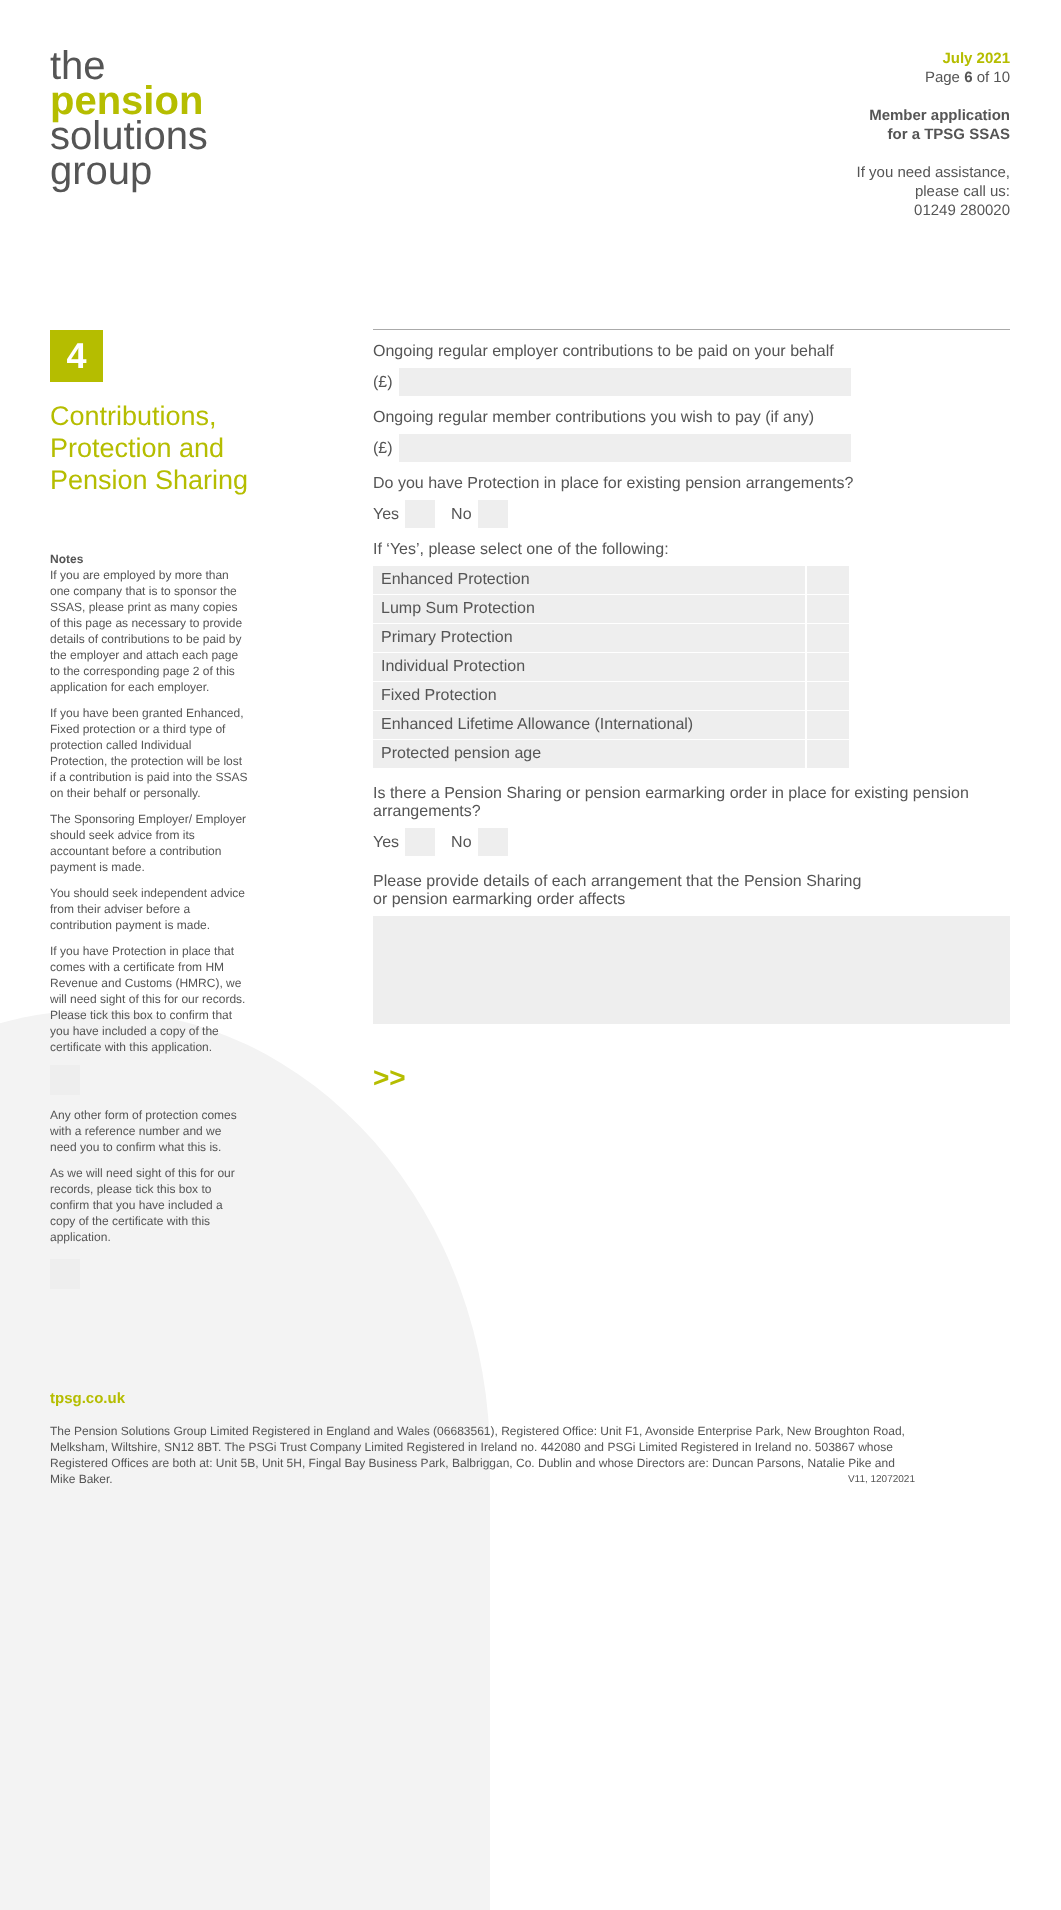the
pension
solutions
group
July 2021
Page 6 of 10
Member application
for a TPSG SSAS
If you need assistance,
please call us:
01249 280020
4
Contributions, Protection and Pension Sharing
Notes
If you are employed by more than one company that is to sponsor the SSAS, please print as many copies of this page as necessary to provide details of contributions to be paid by the employer and attach each page to the corresponding page 2 of this application for each employer.
If you have been granted Enhanced, Fixed protection or a third type of protection called Individual Protection, the protection will be lost if a contribution is paid into the SSAS on their behalf or personally.
The Sponsoring Employer/ Employer should seek advice from its accountant before a contribution payment is made.
You should seek independent advice from their adviser before a contribution payment is made.
If you have Protection in place that comes with a certificate from HM Revenue and Customs (HMRC), we will need sight of this for our records. Please tick this box to confirm that you have included a copy of the certificate with this application.
Any other form of protection comes with a reference number and we need you to confirm what this is.
As we will need sight of this for our records, please tick this box to confirm that you have included a copy of the certificate with this application.
Ongoing regular employer contributions to be paid on your behalf
(£)
Ongoing regular member contributions you wish to pay (if any)
(£)
Do you have Protection in place for existing pension arrangements?
Yes
No
If ‘Yes’, please select one of the following:
Enhanced Protection
Lump Sum Protection
Primary Protection
Individual Protection
Fixed Protection
Enhanced Lifetime Allowance (International)
Protected pension age
Is there a Pension Sharing or pension earmarking order in place for existing pension arrangements?
Yes
No
Please provide details of each arrangement that the Pension Sharing
or pension earmarking order affects
>>
tpsg.co.uk
The Pension Solutions Group Limited Registered in England and Wales (06683561), Registered Office: Unit F1, Avonside Enterprise Park, New Broughton Road, Melksham, Wiltshire, SN12 8BT. The PSGi Trust Company Limited Registered in Ireland no. 442080 and PSGi Limited Registered in Ireland no. 503867 whose Registered Offices are both at: Unit 5B, Unit 5H, Fingal Bay Business Park, Balbriggan, Co. Dublin and whose Directors are: Duncan Parsons, Natalie Pike and Mike Baker. V11, 12072021